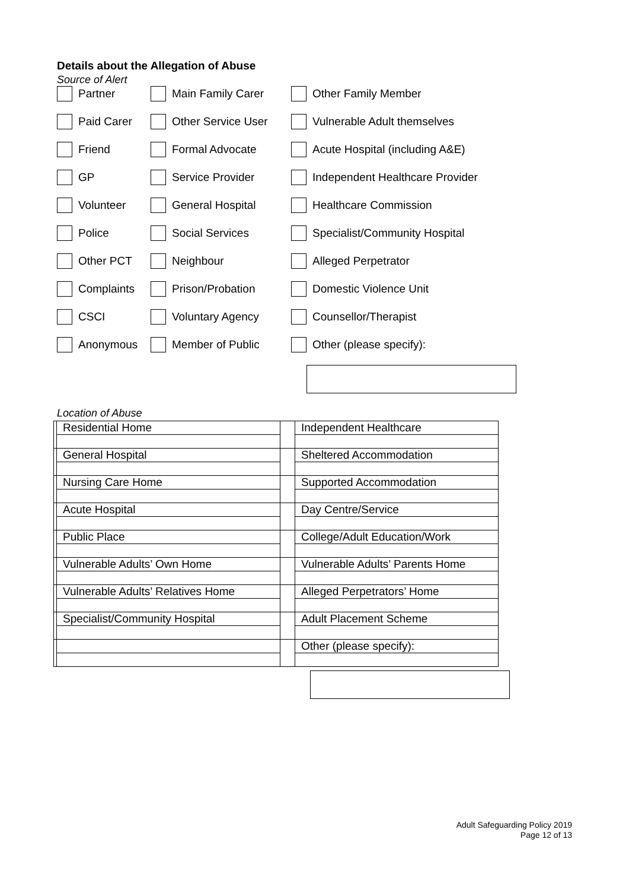Details about the Allegation of Abuse
Source of Alert
Partner
Main Family Carer
Other Family Member
Paid Carer
Other Service User
Vulnerable Adult themselves
Friend
Formal Advocate
Acute Hospital (including A&E)
GP
Service Provider
Independent Healthcare Provider
Volunteer
General Hospital
Healthcare Commission
Police
Social Services
Specialist/Community Hospital
Other PCT
Neighbour
Alleged Perpetrator
Complaints
Prison/Probation
Domestic Violence Unit
CSCI
Voluntary Agency
Counsellor/Therapist
Anonymous
Member of Public
Other (please specify):
Location of Abuse
| | Residential Home | | Independent Healthcare |
| | General Hospital | | Sheltered Accommodation |
| | Nursing Care Home | | Supported Accommodation |
| | Acute Hospital | | Day Centre/Service |
| | Public Place | | College/Adult Education/Work |
| | Vulnerable Adults’ Own Home | | Vulnerable Adults’ Parents Home |
| | Vulnerable Adults’ Relatives Home | | Alleged Perpetrators’ Home |
| | Specialist/Community Hospital | | Adult Placement Scheme |
| | | | Other (please specify): |
Adult Safeguarding Policy 2019
Page 12 of 13